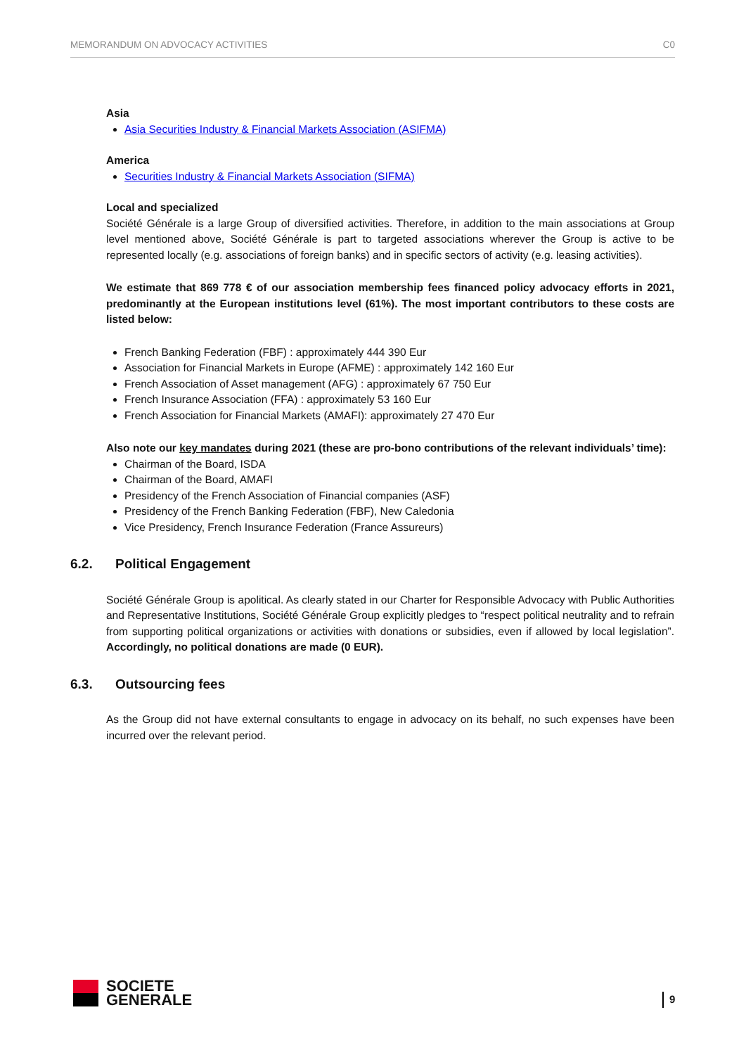MEMORANDUM ON ADVOCACY ACTIVITIES C0
Asia
Asia Securities Industry & Financial Markets Association (ASIFMA)
America
Securities Industry & Financial Markets Association (SIFMA)
Local and specialized
Société Générale is a large Group of diversified activities. Therefore, in addition to the main associations at Group level mentioned above, Société Générale is part to targeted associations wherever the Group is active to be represented locally (e.g. associations of foreign banks) and in specific sectors of activity (e.g. leasing activities).
We estimate that 869 778 € of our association membership fees financed policy advocacy efforts in 2021, predominantly at the European institutions level (61%). The most important contributors to these costs are listed below:
French Banking Federation (FBF) : approximately 444 390 Eur
Association for Financial Markets in Europe (AFME) : approximately 142 160 Eur
French Association of Asset management (AFG) : approximately 67 750 Eur
French Insurance Association (FFA) : approximately 53 160 Eur
French Association for Financial Markets (AMAFI): approximately 27 470 Eur
Also note our key mandates during 2021 (these are pro-bono contributions of the relevant individuals’ time):
Chairman of the Board, ISDA
Chairman of the Board, AMAFI
Presidency of the French Association of Financial companies (ASF)
Presidency of the French Banking Federation (FBF), New Caledonia
Vice Presidency, French Insurance Federation (France Assureurs)
6.2. Political Engagement
Société Générale Group is apolitical. As clearly stated in our Charter for Responsible Advocacy with Public Authorities and Representative Institutions, Société Générale Group explicitly pledges to “respect political neutrality and to refrain from supporting political organizations or activities with donations or subsidies, even if allowed by local legislation”. Accordingly, no political donations are made (0 EUR).
6.3. Outsourcing fees
As the Group did not have external consultants to engage in advocacy on its behalf, no such expenses have been incurred over the relevant period.
SOCIETE
GENERALE
9